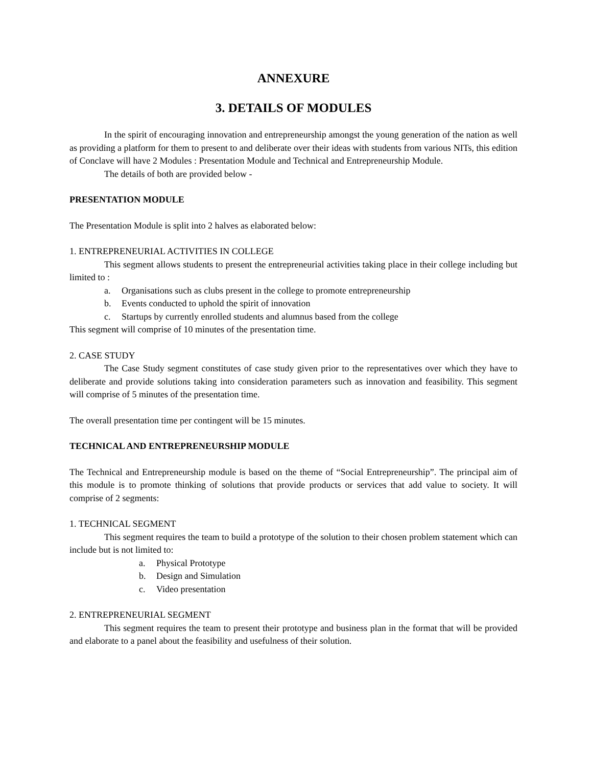ANNEXURE
3. DETAILS OF MODULES
In the spirit of encouraging innovation and entrepreneurship amongst the young generation of the nation as well as providing a platform for them to present to and deliberate over their ideas with students from various NITs, this edition of Conclave will have 2 Modules : Presentation Module and Technical and Entrepreneurship Module.
The details of both are provided below -
PRESENTATION MODULE
The Presentation Module is split into 2 halves as elaborated below:
1. ENTREPRENEURIAL ACTIVITIES IN COLLEGE
This segment allows students to present the entrepreneurial activities taking place in their college including but limited to :
a. Organisations such as clubs present in the college to promote entrepreneurship
b. Events conducted to uphold the spirit of innovation
c. Startups by currently enrolled students and alumnus based from the college
This segment will comprise of 10 minutes of the presentation time.
2. CASE STUDY
The Case Study segment constitutes of case study given prior to the representatives over which they have to deliberate and provide solutions taking into consideration parameters such as innovation and feasibility. This segment will comprise of 5 minutes of the presentation time.
The overall presentation time per contingent will be 15 minutes.
TECHNICAL AND ENTREPRENEURSHIP MODULE
The Technical and Entrepreneurship module is based on the theme of “Social Entrepreneurship”. The principal aim of this module is to promote thinking of solutions that provide products or services that add value to society. It will comprise of 2 segments:
1. TECHNICAL SEGMENT
This segment requires the team to build a prototype of the solution to their chosen problem statement which can include but is not limited to:
a. Physical Prototype
b. Design and Simulation
c. Video presentation
2. ENTREPRENEURIAL SEGMENT
This segment requires the team to present their prototype and business plan in the format that will be provided and elaborate to a panel about the feasibility and usefulness of their solution.